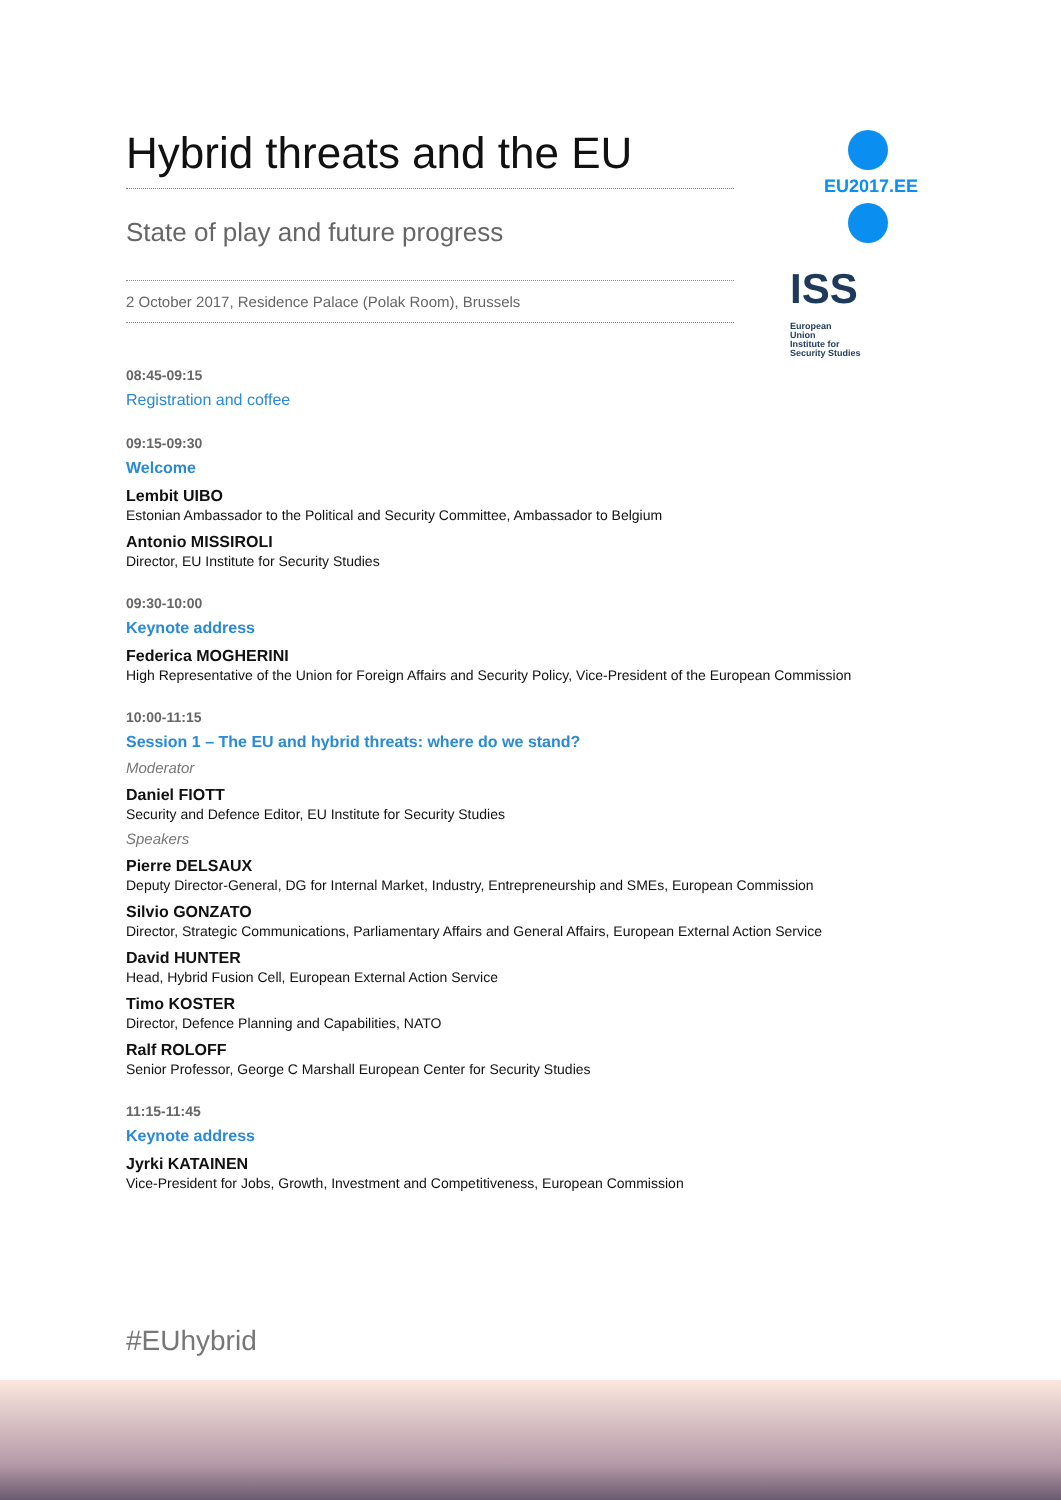Hybrid threats and the EU
State of play and future progress
2 October 2017, Residence Palace (Polak Room), Brussels
08:45-09:15
Registration and coffee
09:15-09:30
Welcome
Lembit UIBO
Estonian Ambassador to the Political and Security Committee, Ambassador to Belgium
Antonio MISSIROLI
Director, EU Institute for Security Studies
09:30-10:00
Keynote address
Federica MOGHERINI
High Representative of the Union for Foreign Affairs and Security Policy, Vice-President of the European Commission
10:00-11:15
Session 1 – The EU and hybrid threats: where do we stand?
Moderator
Daniel FIOTT
Security and Defence Editor, EU Institute for Security Studies
Speakers
Pierre DELSAUX
Deputy Director-General, DG for Internal Market, Industry, Entrepreneurship and SMEs, European Commission
Silvio GONZATO
Director, Strategic Communications, Parliamentary Affairs and General Affairs, European External Action Service
David HUNTER
Head, Hybrid Fusion Cell, European External Action Service
Timo KOSTER
Director, Defence Planning and Capabilities, NATO
Ralf ROLOFF
Senior Professor, George C Marshall European Center for Security Studies
11:15-11:45
Keynote address
Jyrki KATAINEN
Vice-President for Jobs, Growth, Investment and Competitiveness, European Commission
EU2017.EE
ISS European
Union
Institute for
Security Studies
#EUhybrid